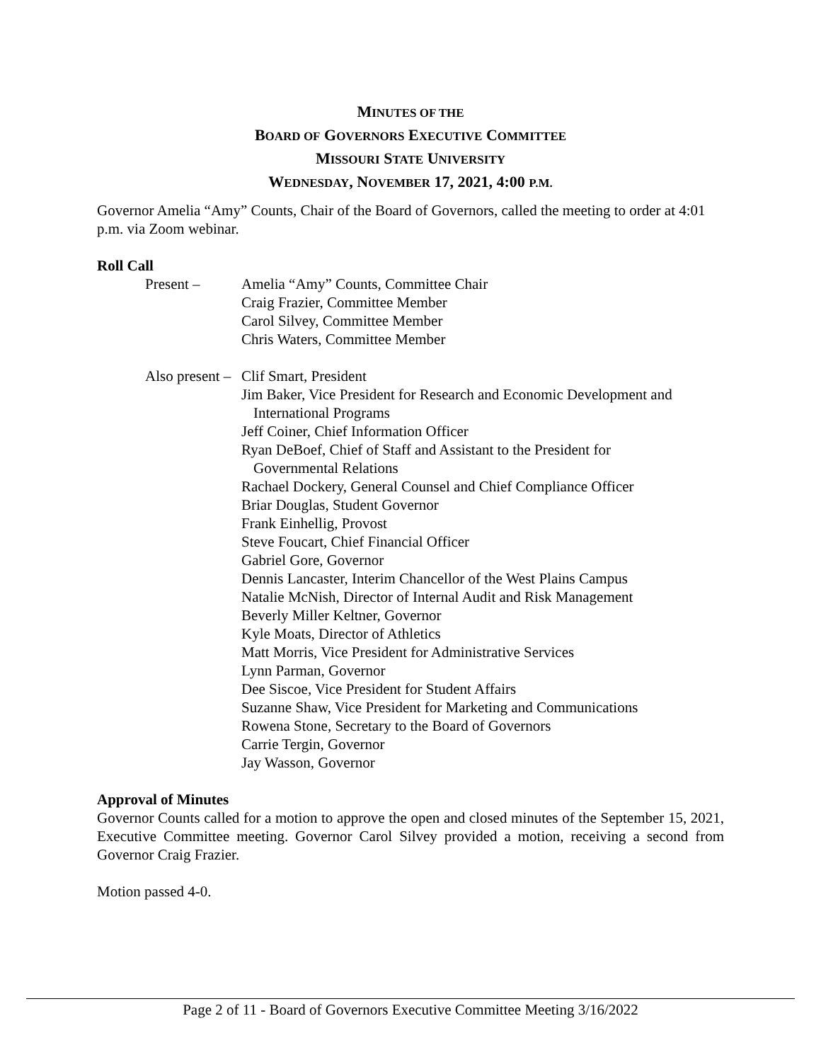MINUTES OF THE
BOARD OF GOVERNORS EXECUTIVE COMMITTEE
MISSOURI STATE UNIVERSITY
WEDNESDAY, NOVEMBER 17, 2021, 4:00 P.M.
Governor Amelia “Amy” Counts, Chair of the Board of Governors, called the meeting to order at 4:01 p.m. via Zoom webinar.
Roll Call
Present – Amelia “Amy” Counts, Committee Chair
Craig Frazier, Committee Member
Carol Silvey, Committee Member
Chris Waters, Committee Member
Also present – Clif Smart, President
Jim Baker, Vice President for Research and Economic Development and
International Programs
Jeff Coiner, Chief Information Officer
Ryan DeBoef, Chief of Staff and Assistant to the President for
Governmental Relations
Rachael Dockery, General Counsel and Chief Compliance Officer
Briar Douglas, Student Governor
Frank Einhellig, Provost
Steve Foucart, Chief Financial Officer
Gabriel Gore, Governor
Dennis Lancaster, Interim Chancellor of the West Plains Campus
Natalie McNish, Director of Internal Audit and Risk Management
Beverly Miller Keltner, Governor
Kyle Moats, Director of Athletics
Matt Morris, Vice President for Administrative Services
Lynn Parman, Governor
Dee Siscoe, Vice President for Student Affairs
Suzanne Shaw, Vice President for Marketing and Communications
Rowena Stone, Secretary to the Board of Governors
Carrie Tergin, Governor
Jay Wasson, Governor
Approval of Minutes
Governor Counts called for a motion to approve the open and closed minutes of the September 15, 2021, Executive Committee meeting. Governor Carol Silvey provided a motion, receiving a second from Governor Craig Frazier.
Motion passed 4-0.
Page 2 of 11 - Board of Governors Executive Committee Meeting 3/16/2022